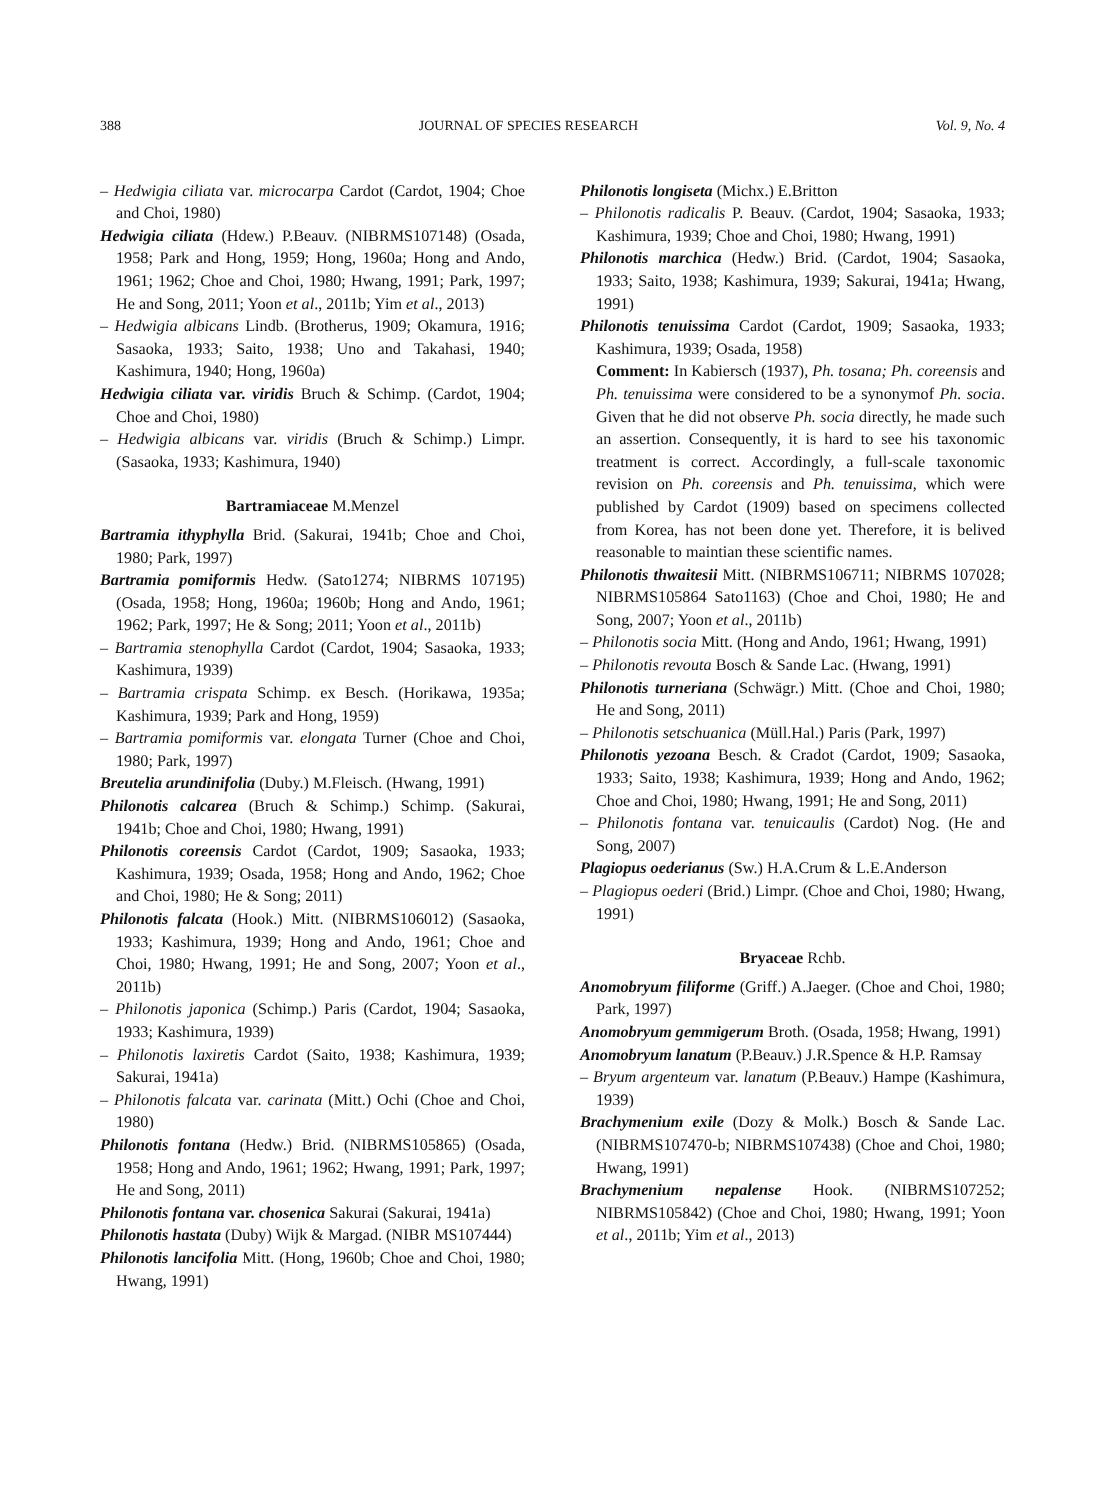388 JOURNAL OF SPECIES RESEARCH Vol. 9, No. 4
– Hedwigia ciliata var. microcarpa Cardot (Cardot, 1904; Choe and Choi, 1980)
Hedwigia ciliata (Hdew.) P.Beauv. (NIBRMS107148) (Osada, 1958; Park and Hong, 1959; Hong, 1960a; Hong and Ando, 1961; 1962; Choe and Choi, 1980; Hwang, 1991; Park, 1997; He and Song, 2011; Yoon et al., 2011b; Yim et al., 2013)
– Hedwigia albicans Lindb. (Brotherus, 1909; Okamura, 1916; Sasaoka, 1933; Saito, 1938; Uno and Takahasi, 1940; Kashimura, 1940; Hong, 1960a)
Hedwigia ciliata var. viridis Bruch & Schimp. (Cardot, 1904; Choe and Choi, 1980)
– Hedwigia albicans var. viridis (Bruch & Schimp.) Limpr. (Sasaoka, 1933; Kashimura, 1940)
Bartramiaceae M.Menzel
Bartramia ithyphylla Brid. (Sakurai, 1941b; Choe and Choi, 1980; Park, 1997)
Bartramia pomiformis Hedw. (Sato1274; NIBRMS 107195) (Osada, 1958; Hong, 1960a; 1960b; Hong and Ando, 1961; 1962; Park, 1997; He & Song; 2011; Yoon et al., 2011b)
– Bartramia stenophylla Cardot (Cardot, 1904; Sasaoka, 1933; Kashimura, 1939)
– Bartramia crispata Schimp. ex Besch. (Horikawa, 1935a; Kashimura, 1939; Park and Hong, 1959)
– Bartramia pomiformis var. elongata Turner (Choe and Choi, 1980; Park, 1997)
Breutelia arundinifolia (Duby.) M.Fleisch. (Hwang, 1991)
Philonotis calcarea (Bruch & Schimp.) Schimp. (Sakurai, 1941b; Choe and Choi, 1980; Hwang, 1991)
Philonotis coreensis Cardot (Cardot, 1909; Sasaoka, 1933; Kashimura, 1939; Osada, 1958; Hong and Ando, 1962; Choe and Choi, 1980; He & Song; 2011)
Philonotis falcata (Hook.) Mitt. (NIBRMS106012) (Sasaoka, 1933; Kashimura, 1939; Hong and Ando, 1961; Choe and Choi, 1980; Hwang, 1991; He and Song, 2007; Yoon et al., 2011b)
– Philonotis japonica (Schimp.) Paris (Cardot, 1904; Sasaoka, 1933; Kashimura, 1939)
– Philonotis laxiretis Cardot (Saito, 1938; Kashimura, 1939; Sakurai, 1941a)
– Philonotis falcata var. carinata (Mitt.) Ochi (Choe and Choi, 1980)
Philonotis fontana (Hedw.) Brid. (NIBRMS105865) (Osada, 1958; Hong and Ando, 1961; 1962; Hwang, 1991; Park, 1997; He and Song, 2011)
Philonotis fontana var. chosenica Sakurai (Sakurai, 1941a)
Philonotis hastata (Duby) Wijk & Margad. (NIBR MS107444)
Philonotis lancifolia Mitt. (Hong, 1960b; Choe and Choi, 1980; Hwang, 1991)
Philonotis longiseta (Michx.) E.Britton
– Philonotis radicalis P. Beauv. (Cardot, 1904; Sasaoka, 1933; Kashimura, 1939; Choe and Choi, 1980; Hwang, 1991)
Philonotis marchica (Hedw.) Brid. (Cardot, 1904; Sasaoka, 1933; Saito, 1938; Kashimura, 1939; Sakurai, 1941a; Hwang, 1991)
Philonotis tenuissima Cardot (Cardot, 1909; Sasaoka, 1933; Kashimura, 1939; Osada, 1958)
Comment: In Kabiersch (1937), Ph. tosana; Ph. coreensis and Ph. tenuissima were considered to be a synonymof Ph. socia. Given that he did not observe Ph. socia directly, he made such an assertion. Consequently, it is hard to see his taxonomic treatment is correct. Accordingly, a full-scale taxonomic revision on Ph. coreensis and Ph. tenuissima, which were published by Cardot (1909) based on specimens collected from Korea, has not been done yet. Therefore, it is belived reasonable to maintian these scientific names.
Philonotis thwaitesii Mitt. (NIBRMS106711; NIBRMS 107028; NIBRMS105864 Sato1163) (Choe and Choi, 1980; He and Song, 2007; Yoon et al., 2011b)
– Philonotis socia Mitt. (Hong and Ando, 1961; Hwang, 1991)
– Philonotis revouta Bosch & Sande Lac. (Hwang, 1991)
Philonotis turneriana (Schwägr.) Mitt. (Choe and Choi, 1980; He and Song, 2011)
– Philonotis setschuanica (Müll.Hal.) Paris (Park, 1997)
Philonotis yezoana Besch. & Cradot (Cardot, 1909; Sasaoka, 1933; Saito, 1938; Kashimura, 1939; Hong and Ando, 1962; Choe and Choi, 1980; Hwang, 1991; He and Song, 2011)
– Philonotis fontana var. tenuicaulis (Cardot) Nog. (He and Song, 2007)
Plagiopus oederianus (Sw.) H.A.Crum & L.E.Anderson
– Plagiopus oederi (Brid.) Limpr. (Choe and Choi, 1980; Hwang, 1991)
Bryaceae Rchb.
Anomobryum filiforme (Griff.) A.Jaeger. (Choe and Choi, 1980; Park, 1997)
Anomobryum gemmigerum Broth. (Osada, 1958; Hwang, 1991)
Anomobryum lanatum (P.Beauv.) J.R.Spence & H.P. Ramsay
– Bryum argenteum var. lanatum (P.Beauv.) Hampe (Kashimura, 1939)
Brachymenium exile (Dozy & Molk.) Bosch & Sande Lac. (NIBRMS107470-b; NIBRMS107438) (Choe and Choi, 1980; Hwang, 1991)
Brachymenium nepalense Hook. (NIBRMS107252; NIBRMS105842) (Choe and Choi, 1980; Hwang, 1991; Yoon et al., 2011b; Yim et al., 2013)